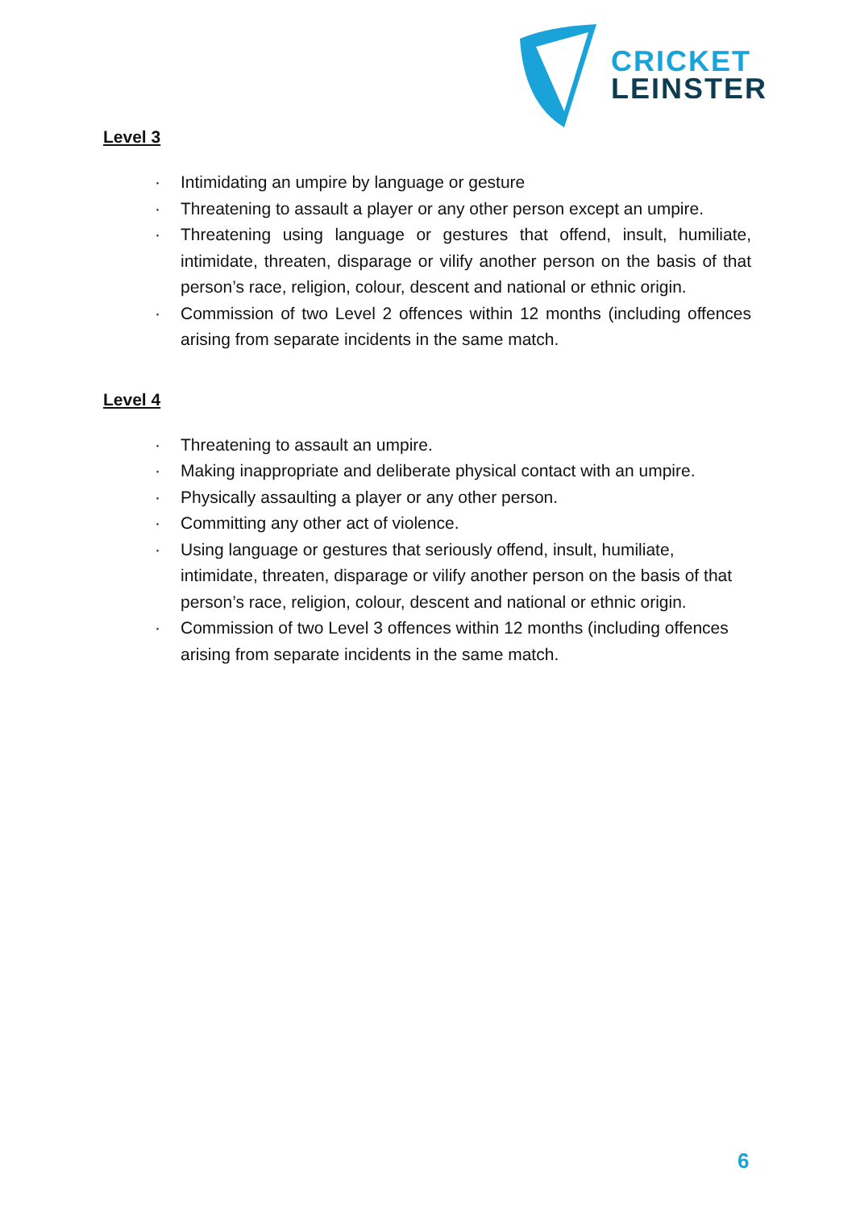CRICKET
LEINSTER
Level 3
· Intimidating an umpire by language or gesture
· Threatening to assault a player or any other person except an umpire.
· Threatening using language or gestures that offend, insult, humiliate, intimidate, threaten, disparage or vilify another person on the basis of that person’s race, religion, colour, descent and national or ethnic origin.
· Commission of two Level 2 offences within 12 months (including offences arising from separate incidents in the same match.
Level 4
· Threatening to assault an umpire.
· Making inappropriate and deliberate physical contact with an umpire.
· Physically assaulting a player or any other person.
· Committing any other act of violence.
· Using language or gestures that seriously offend, insult, humiliate, intimidate, threaten, disparage or vilify another person on the basis of that person’s race, religion, colour, descent and national or ethnic origin.
· Commission of two Level 3 offences within 12 months (including offences arising from separate incidents in the same match.
6